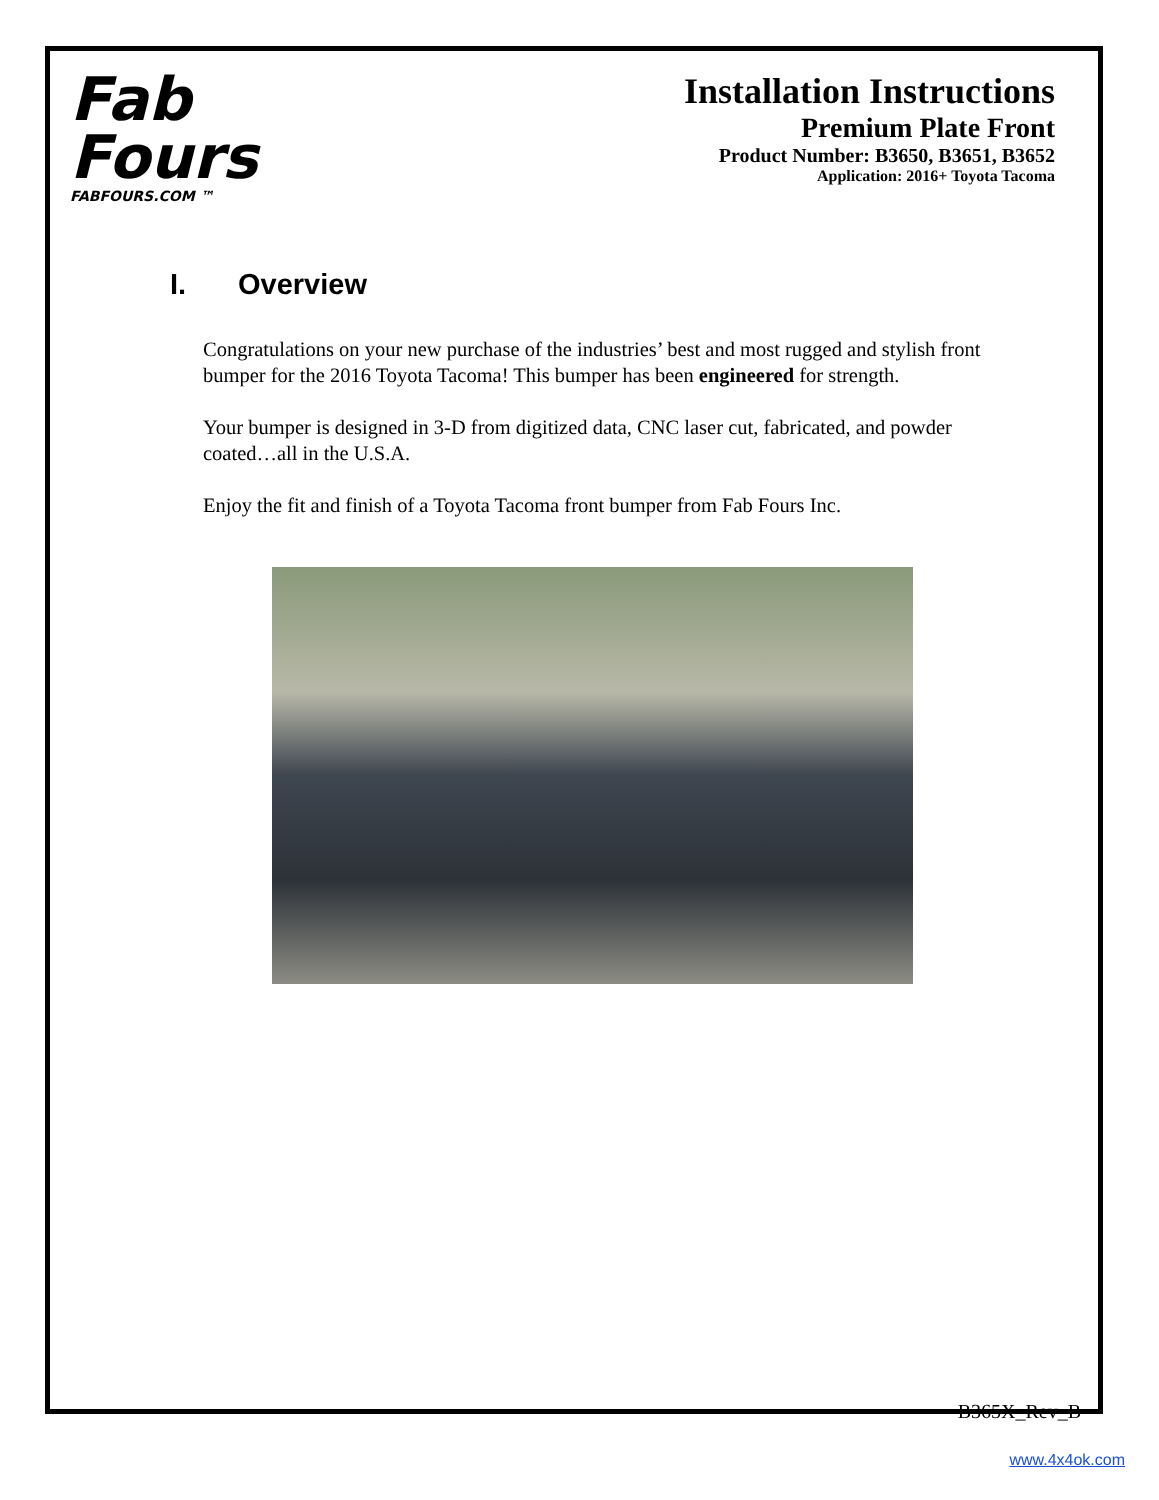Fab
Fours
FABFOURS.COM ™
Installation Instructions
Premium Plate Front
Product Number: B3650, B3651, B3652
Application: 2016+ Toyota Tacoma
I. Overview
Congratulations on your new purchase of the industries’ best and most rugged and stylish front bumper for the 2016 Toyota Tacoma! This bumper has been engineered for strength.
Your bumper is designed in 3-D from digitized data, CNC laser cut, fabricated, and powder coated…all in the U.S.A.
Enjoy the fit and finish of a Toyota Tacoma front bumper from Fab Fours Inc.
B365X_Rev_B
www.4x4ok.com